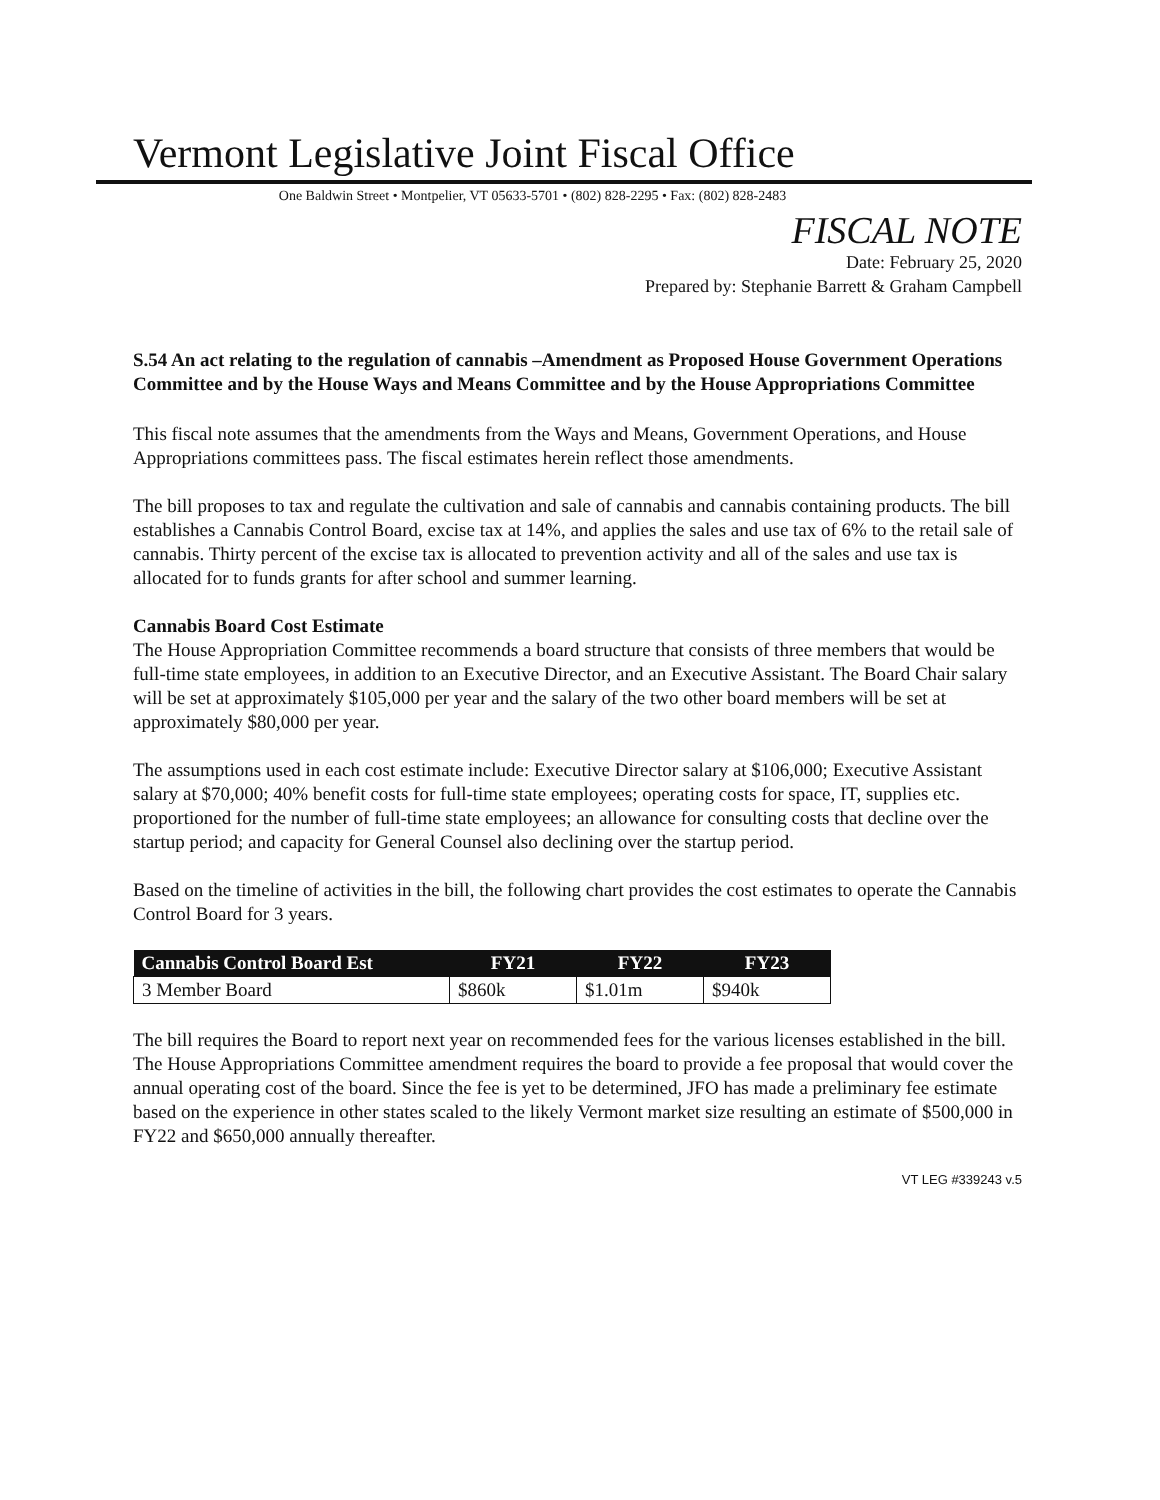Vermont Legislative Joint Fiscal Office
One Baldwin Street • Montpelier, VT 05633-5701 • (802) 828-2295 • Fax: (802) 828-2483
FISCAL NOTE
Date: February 25, 2020
Prepared by: Stephanie Barrett & Graham Campbell
S.54 An act relating to the regulation of cannabis –Amendment as Proposed House Government Operations Committee and by the House Ways and Means Committee and by the House Appropriations Committee
This fiscal note assumes that the amendments from the Ways and Means, Government Operations, and House Appropriations committees pass. The fiscal estimates herein reflect those amendments.
The bill proposes to tax and regulate the cultivation and sale of cannabis and cannabis containing products. The bill establishes a Cannabis Control Board, excise tax at 14%, and applies the sales and use tax of 6% to the retail sale of cannabis. Thirty percent of the excise tax is allocated to prevention activity and all of the sales and use tax is allocated for to funds grants for after school and summer learning.
Cannabis Board Cost Estimate
The House Appropriation Committee recommends a board structure that consists of three members that would be full-time state employees, in addition to an Executive Director, and an Executive Assistant. The Board Chair salary will be set at approximately $105,000 per year and the salary of the two other board members will be set at approximately $80,000 per year.
The assumptions used in each cost estimate include: Executive Director salary at $106,000; Executive Assistant salary at $70,000; 40% benefit costs for full-time state employees; operating costs for space, IT, supplies etc. proportioned for the number of full-time state employees; an allowance for consulting costs that decline over the startup period; and capacity for General Counsel also declining over the startup period.
Based on the timeline of activities in the bill, the following chart provides the cost estimates to operate the Cannabis Control Board for 3 years.
| Cannabis Control Board Est | FY21 | FY22 | FY23 |
| --- | --- | --- | --- |
| 3 Member Board | $860k | $1.01m | $940k |
The bill requires the Board to report next year on recommended fees for the various licenses established in the bill. The House Appropriations Committee amendment requires the board to provide a fee proposal that would cover the annual operating cost of the board. Since the fee is yet to be determined, JFO has made a preliminary fee estimate based on the experience in other states scaled to the likely Vermont market size resulting an estimate of $500,000 in FY22 and $650,000 annually thereafter.
VT LEG #339243 v.5